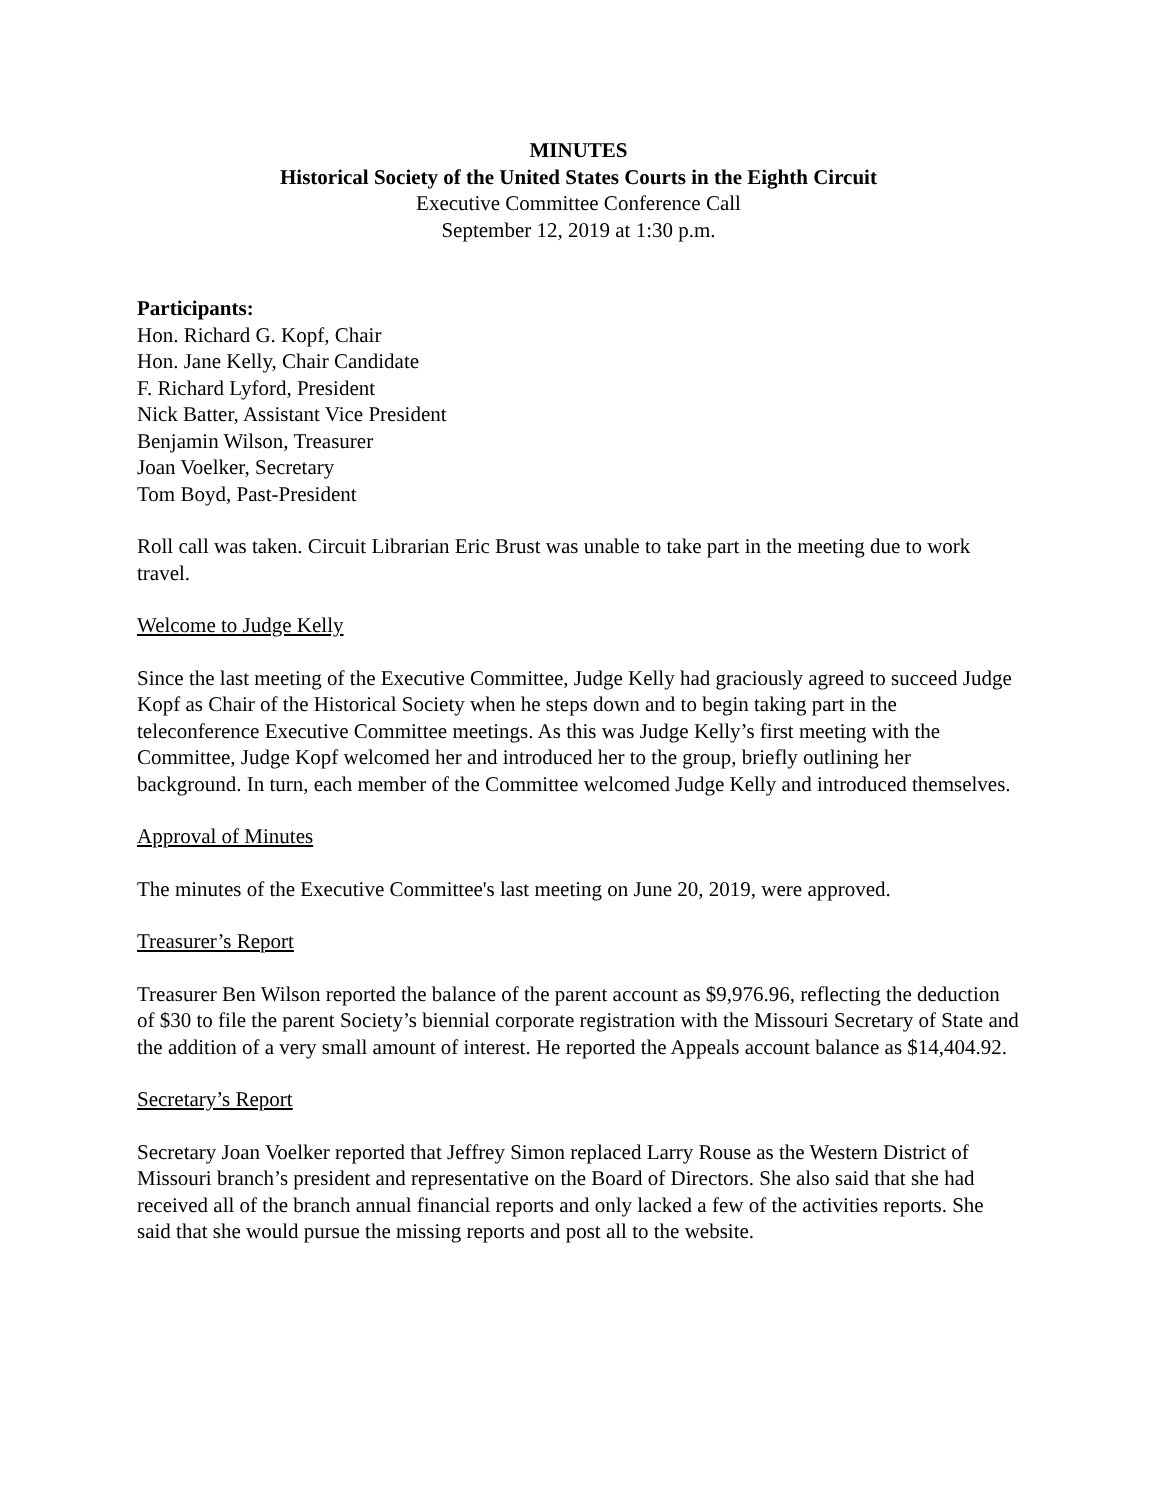MINUTES
Historical Society of the United States Courts in the Eighth Circuit
Executive Committee Conference Call
September 12, 2019 at 1:30 p.m.
Participants:
Hon. Richard G. Kopf, Chair
Hon. Jane Kelly, Chair Candidate
F. Richard Lyford, President
Nick Batter, Assistant Vice President
Benjamin Wilson, Treasurer
Joan Voelker, Secretary
Tom Boyd, Past-President
Roll call was taken. Circuit Librarian Eric Brust was unable to take part in the meeting due to work travel.
Welcome to Judge Kelly
Since the last meeting of the Executive Committee, Judge Kelly had graciously agreed to succeed Judge Kopf as Chair of the Historical Society when he steps down and to begin taking part in the teleconference Executive Committee meetings. As this was Judge Kelly’s first meeting with the Committee, Judge Kopf welcomed her and introduced her to the group, briefly outlining her background. In turn, each member of the Committee welcomed Judge Kelly and introduced themselves.
Approval of Minutes
The minutes of the Executive Committee's last meeting on June 20, 2019, were approved.
Treasurer’s Report
Treasurer Ben Wilson reported the balance of the parent account as $9,976.96, reflecting the deduction of $30 to file the parent Society’s biennial corporate registration with the Missouri Secretary of State and the addition of a very small amount of interest. He reported the Appeals account balance as $14,404.92.
Secretary’s Report
Secretary Joan Voelker reported that Jeffrey Simon replaced Larry Rouse as the Western District of Missouri branch’s president and representative on the Board of Directors. She also said that she had received all of the branch annual financial reports and only lacked a few of the activities reports. She said that she would pursue the missing reports and post all to the website.